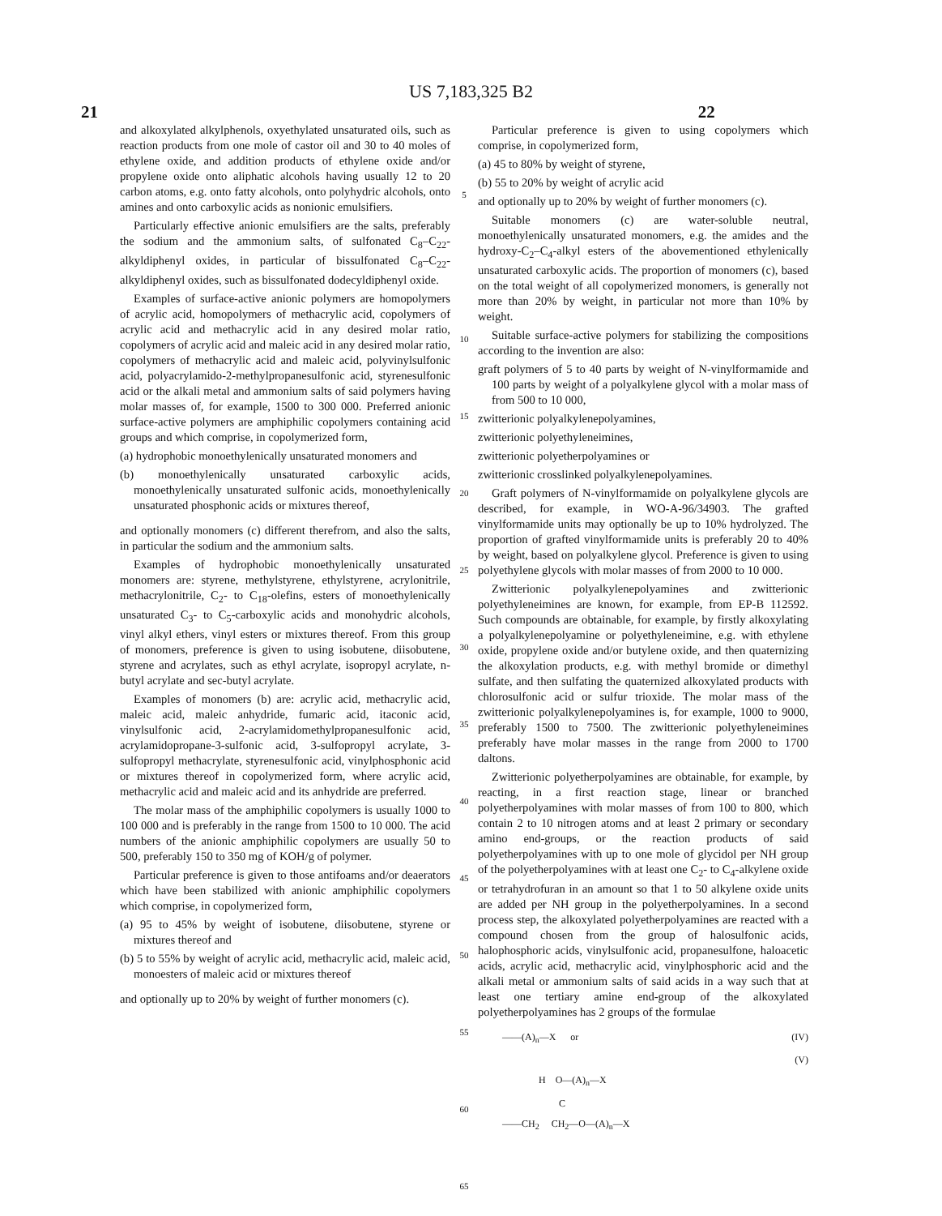US 7,183,325 B2
21 22
and alkoxylated alkylphenols, oxyethylated unsaturated oils, such as reaction products from one mole of castor oil and 30 to 40 moles of ethylene oxide, and addition products of ethylene oxide and/or propylene oxide onto aliphatic alcohols having usually 12 to 20 carbon atoms, e.g. onto fatty alcohols, onto polyhydric alcohols, onto amines and onto carboxylic acids as nonionic emulsifiers.
Particularly effective anionic emulsifiers are the salts, preferably the sodium and the ammonium salts, of sulfonated C<sub>8</sub>–C<sub>22</sub>-alkyldiphenyl oxides, in particular of bissulfonated C<sub>8</sub>–C<sub>22</sub>-alkyldiphenyl oxides, such as bissulfonated dodecyldiphenyl oxide.
Examples of surface-active anionic polymers are homopolymers of acrylic acid, homopolymers of methacrylic acid, copolymers of acrylic acid and methacrylic acid in any desired molar ratio, copolymers of acrylic acid and maleic acid in any desired molar ratio, copolymers of methacrylic acid and maleic acid, polyvinylsulfonic acid, polyacrylamido-2-methylpropanesulfonic acid, styrenesulfonic acid or the alkali metal and ammonium salts of said polymers having molar masses of, for example, 1500 to 300 000. Preferred anionic surface-active polymers are amphiphilic copolymers containing acid groups and which comprise, in copolymerized form,
(a) hydrophobic monoethylenically unsaturated monomers and
(b) monoethylenically unsaturated carboxylic acids, monoethylenically unsaturated sulfonic acids, monoethylenically unsaturated phosphonic acids or mixtures thereof,
and optionally monomers (c) different therefrom, and also the salts, in particular the sodium and the ammonium salts.
Examples of hydrophobic monoethylenically unsaturated monomers are: styrene, methylstyrene, ethylstyrene, acrylonitrile, methacrylonitrile, C<sub>2</sub>- to C<sub>18</sub>-olefins, esters of monoethylenically unsaturated C<sub>3</sub>- to C<sub>5</sub>-carboxylic acids and monohydric alcohols, vinyl alkyl ethers, vinyl esters or mixtures thereof. From this group of monomers, preference is given to using isobutene, diisobutene, styrene and acrylates, such as ethyl acrylate, isopropyl acrylate, n-butyl acrylate and sec-butyl acrylate.
Examples of monomers (b) are: acrylic acid, methacrylic acid, maleic acid, maleic anhydride, fumaric acid, itaconic acid, vinylsulfonic acid, 2-acrylamidomethylpropanesulfonic acid, acrylamidopropane-3-sulfonic acid, 3-sulfopropyl acrylate, 3-sulfopropyl methacrylate, styrenesulfonic acid, vinylphosphonic acid or mixtures thereof in copolymerized form, where acrylic acid, methacrylic acid and maleic acid and its anhydride are preferred.
The molar mass of the amphiphilic copolymers is usually 1000 to 100 000 and is preferably in the range from 1500 to 10 000. The acid numbers of the anionic amphiphilic copolymers are usually 50 to 500, preferably 150 to 350 mg of KOH/g of polymer.
Particular preference is given to those antifoams and/or deaerators which have been stabilized with anionic amphiphilic copolymers which comprise, in copolymerized form,
(a) 95 to 45% by weight of isobutene, diisobutene, styrene or mixtures thereof and
(b) 5 to 55% by weight of acrylic acid, methacrylic acid, maleic acid, monoesters of maleic acid or mixtures thereof
and optionally up to 20% by weight of further monomers (c).
5
10
15
20
25
30
35
40
45
50
55
60
65
Particular preference is given to using copolymers which comprise, in copolymerized form,
(a) 45 to 80% by weight of styrene,
(b) 55 to 20% by weight of acrylic acid
and optionally up to 20% by weight of further monomers (c).
Suitable monomers (c) are water-soluble neutral, monoethylenically unsaturated monomers, e.g. the amides and the hydroxy-C<sub>2</sub>–C<sub>4</sub>-alkyl esters of the abovementioned ethylenically unsaturated carboxylic acids. The proportion of monomers (c), based on the total weight of all copolymerized monomers, is generally not more than 20% by weight, in particular not more than 10% by weight.
Suitable surface-active polymers for stabilizing the compositions according to the invention are also:
graft polymers of 5 to 40 parts by weight of N-vinylformamide and 100 parts by weight of a polyalkylene glycol with a molar mass of from 500 to 10 000,
zwitterionic polyalkylenepolyamines,
zwitterionic polyethyleneimines,
zwitterionic polyetherpolyamines or
zwitterionic crosslinked polyalkylenepolyamines.
Graft polymers of N-vinylformamide on polyalkylene glycols are described, for example, in WO-A-96/34903. The grafted vinylformamide units may optionally be up to 10% hydrolyzed. The proportion of grafted vinylformamide units is preferably 20 to 40% by weight, based on polyalkylene glycol. Preference is given to using polyethylene glycols with molar masses of from 2000 to 10 000.
Zwitterionic polyalkylenepolyamines and zwitterionic polyethyleneimines are known, for example, from EP-B 112592. Such compounds are obtainable, for example, by firstly alkoxylating a polyalkylenepolyamine or polyethyleneimine, e.g. with ethylene oxide, propylene oxide and/or butylene oxide, and then quaternizing the alkoxylation products, e.g. with methyl bromide or dimethyl sulfate, and then sulfating the quaternized alkoxylated products with chlorosulfonic acid or sulfur trioxide. The molar mass of the zwitterionic polyalkylenepolyamines is, for example, 1000 to 9000, preferably 1500 to 7500. The zwitterionic polyethyleneimines preferably have molar masses in the range from 2000 to 1700 daltons.
Zwitterionic polyetherpolyamines are obtainable, for example, by reacting, in a first reaction stage, linear or branched polyetherpolyamines with molar masses of from 100 to 800, which contain 2 to 10 nitrogen atoms and at least 2 primary or secondary amino end-groups, or the reaction products of said polyetherpolyamines with up to one mole of glycidol per NH group of the polyetherpolyamines with at least one C<sub>2</sub>- to C<sub>4</sub>-alkylene oxide or tetrahydrofuran in an amount so that 1 to 50 alkylene oxide units are added per NH group in the polyetherpolyamines. In a second process step, the alkoxylated polyetherpolyamines are reacted with a compound chosen from the group of halosulfonic acids, halophosphoric acids, vinylsulfonic acid, propanesulfone, haloacetic acids, acrylic acid, methacrylic acid, vinylphosphoric acid and the alkali metal or ammonium salts of said acids in a way such that at least one tertiary amine end-group of the alkoxylated polyetherpolyamines has 2 groups of the formulae
——(A)<sub>n</sub>—X or (IV)
(V)
H O—(A)<sub>n</sub>—X
C
——CH<sub>2</sub> CH<sub>2</sub>—O—(A)<sub>n</sub>—X